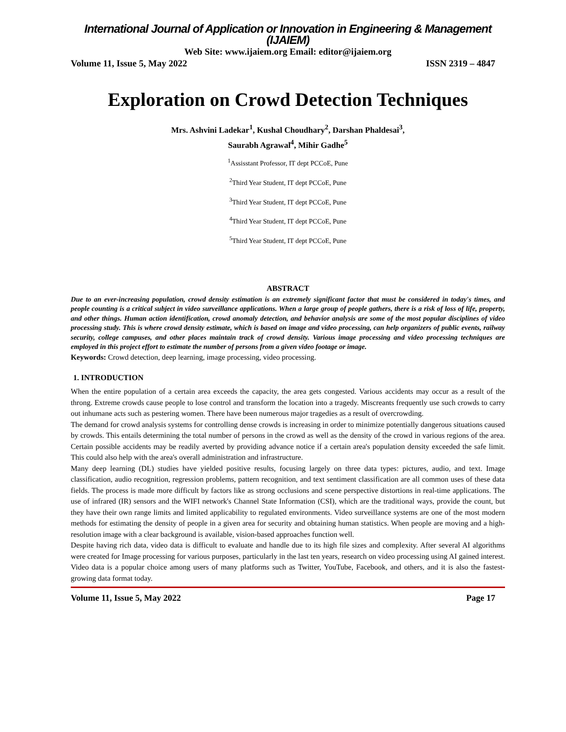International Journal of Application or Innovation in Engineering & Management (IJAIEM)
Web Site: www.ijaiem.org Email: editor@ijaiem.org
Volume 11, Issue 5, May 2022 ISSN 2319 – 4847
Exploration on Crowd Detection Techniques
Mrs. Ashvini Ladekar<sup>1</sup>, Kushal Choudhary<sup>2</sup>, Darshan Phaldesai<sup>3</sup>,
Saurabh Agrawal<sup>4</sup>, Mihir Gadhe<sup>5</sup>
<sup>1</sup> Assisstant Professor, IT dept PCCoE, Pune
<sup>2</sup> Third Year Student, IT dept PCCoE, Pune
<sup>3</sup> Third Year Student, IT dept PCCoE, Pune
<sup>4</sup> Third Year Student, IT dept PCCoE, Pune
<sup>5</sup> Third Year Student, IT dept PCCoE, Pune
ABSTRACT
Due to an ever-increasing population, crowd density estimation is an extremely significant factor that must be considered in today's times, and people counting is a critical subject in video surveillance applications. When a large group of people gathers, there is a risk of loss of life, property, and other things. Human action identification, crowd anomaly detection, and behavior analysis are some of the most popular disciplines of video processing study. This is where crowd density estimate, which is based on image and video processing, can help organizers of public events, railway security, college campuses, and other places maintain track of crowd density. Various image processing and video processing techniques are employed in this project effort to estimate the number of persons from a given video footage or image.
Keywords: Crowd detection, deep learning, image processing, video processing.
1. INTRODUCTION
When the entire population of a certain area exceeds the capacity, the area gets congested. Various accidents may occur as a result of the throng. Extreme crowds cause people to lose control and transform the location into a tragedy. Miscreants frequently use such crowds to carry out inhumane acts such as pestering women. There have been numerous major tragedies as a result of overcrowding.
The demand for crowd analysis systems for controlling dense crowds is increasing in order to minimize potentially dangerous situations caused by crowds. This entails determining the total number of persons in the crowd as well as the density of the crowd in various regions of the area. Certain possible accidents may be readily averted by providing advance notice if a certain area's population density exceeded the safe limit. This could also help with the area's overall administration and infrastructure.
Many deep learning (DL) studies have yielded positive results, focusing largely on three data types: pictures, audio, and text. Image classification, audio recognition, regression problems, pattern recognition, and text sentiment classification are all common uses of these data fields. The process is made more difficult by factors like as strong occlusions and scene perspective distortions in real-time applications. The use of infrared (IR) sensors and the WIFI network's Channel State Information (CSI), which are the traditional ways, provide the count, but they have their own range limits and limited applicability to regulated environments. Video surveillance systems are one of the most modern methods for estimating the density of people in a given area for security and obtaining human statistics. When people are moving and a high-resolution image with a clear background is available, vision-based approaches function well.
Despite having rich data, video data is difficult to evaluate and handle due to its high file sizes and complexity. After several AI algorithms were created for Image processing for various purposes, particularly in the last ten years, research on video processing using AI gained interest. Video data is a popular choice among users of many platforms such as Twitter, YouTube, Facebook, and others, and it is also the fastest-growing data format today.
Volume 11, Issue 5, May 2022 Page 17